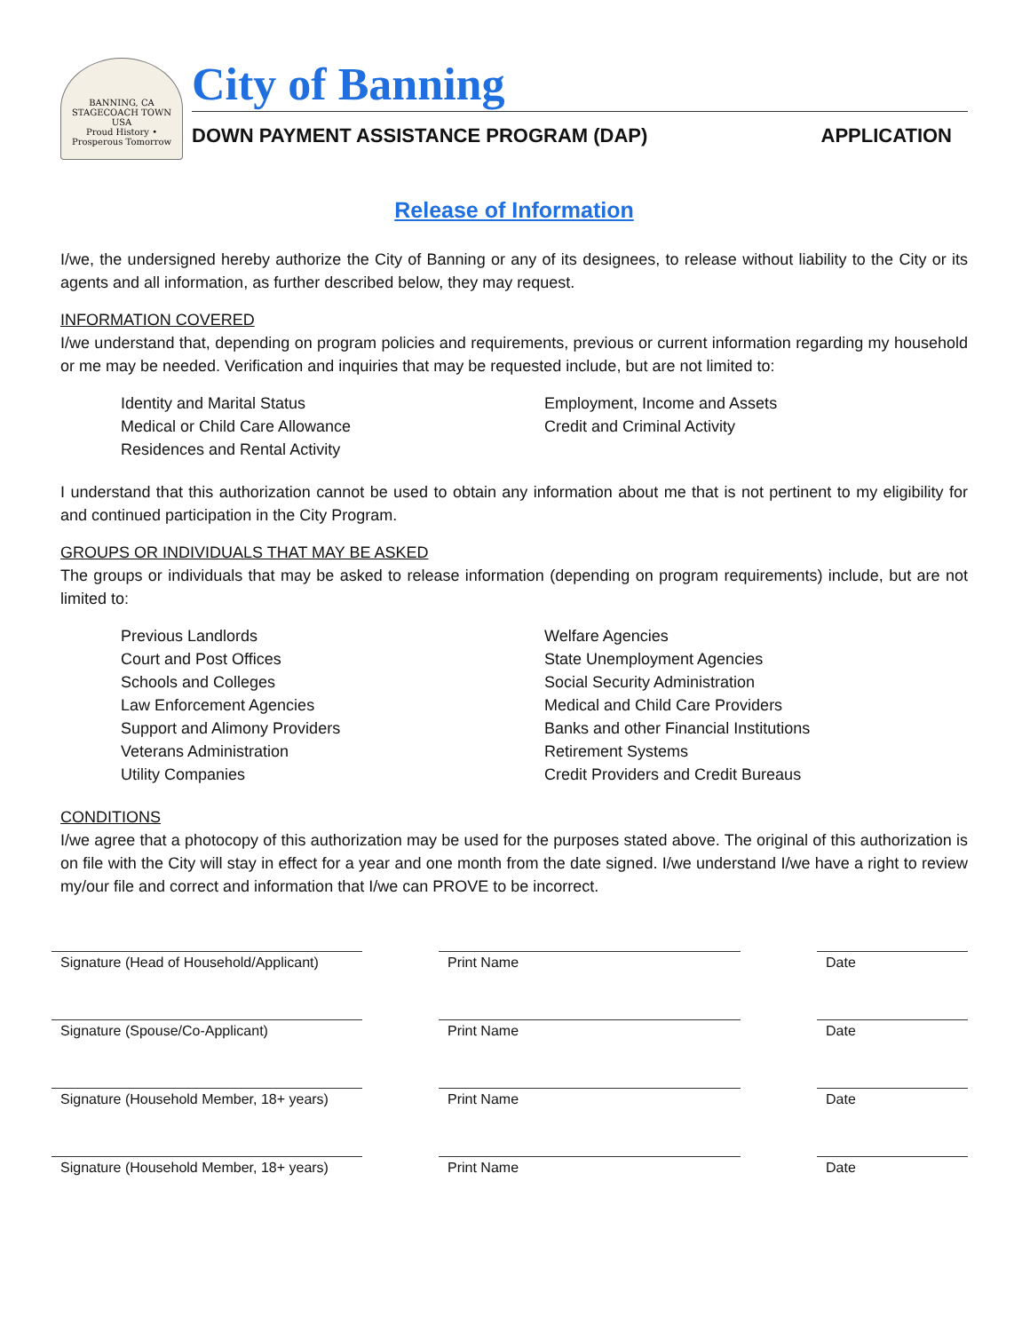BANNING, CA
STAGECOACH TOWN USA
Proud History • Prosperous Tomorrow
City of Banning
DOWN PAYMENT ASSISTANCE PROGRAM (DAP) APPLICATION
Release of Information
I/we, the undersigned hereby authorize the City of Banning or any of its designees, to release without liability to the City or its agents and all information, as further described below, they may request.
INFORMATION COVERED
I/we understand that, depending on program policies and requirements, previous or current information regarding my household or me may be needed. Verification and inquiries that may be requested include, but are not limited to:
Identity and Marital Status
Medical or Child Care Allowance
Residences and Rental Activity
Employment, Income and Assets
Credit and Criminal Activity
I understand that this authorization cannot be used to obtain any information about me that is not pertinent to my eligibility for and continued participation in the City Program.
GROUPS OR INDIVIDUALS THAT MAY BE ASKED
The groups or individuals that may be asked to release information (depending on program requirements) include, but are not limited to:
Previous Landlords
Court and Post Offices
Schools and Colleges
Law Enforcement Agencies
Support and Alimony Providers
Veterans Administration
Utility Companies
Welfare Agencies
State Unemployment Agencies
Social Security Administration
Medical and Child Care Providers
Banks and other Financial Institutions
Retirement Systems
Credit Providers and Credit Bureaus
CONDITIONS
I/we agree that a photocopy of this authorization may be used for the purposes stated above. The original of this authorization is on file with the City will stay in effect for a year and one month from the date signed. I/we understand I/we have a right to review my/our file and correct and information that I/we can PROVE to be incorrect.
Signature (Head of Household/Applicant)
Print Name Date
Signature (Spouse/Co-Applicant) Print Name Date
Signature (Household Member, 18+ years)
Print Name Date
Signature (Household Member, 18+ years)
Print Name Date